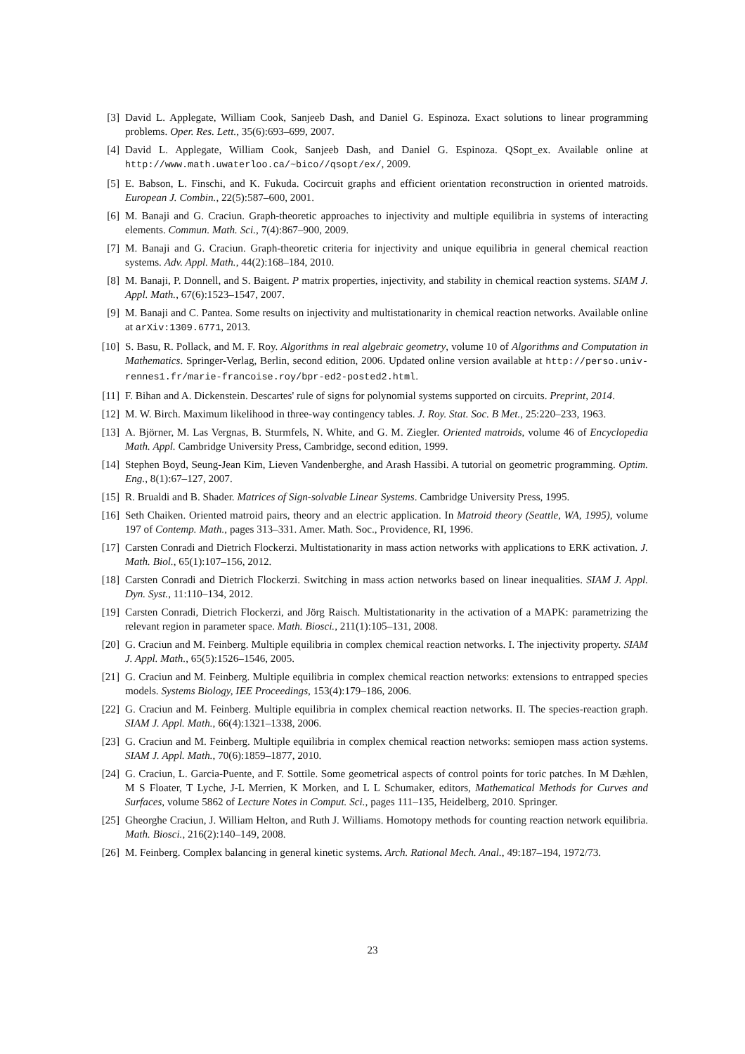[3] David L. Applegate, William Cook, Sanjeeb Dash, and Daniel G. Espinoza. Exact solutions to linear programming problems. Oper. Res. Lett., 35(6):693–699, 2007.
[4] David L. Applegate, William Cook, Sanjeeb Dash, and Daniel G. Espinoza. QSopt_ex. Available online at http://www.math.uwaterloo.ca/~bico//qsopt/ex/, 2009.
[5] E. Babson, L. Finschi, and K. Fukuda. Cocircuit graphs and efficient orientation reconstruction in oriented matroids. European J. Combin., 22(5):587–600, 2001.
[6] M. Banaji and G. Craciun. Graph-theoretic approaches to injectivity and multiple equilibria in systems of interacting elements. Commun. Math. Sci., 7(4):867–900, 2009.
[7] M. Banaji and G. Craciun. Graph-theoretic criteria for injectivity and unique equilibria in general chemical reaction systems. Adv. Appl. Math., 44(2):168–184, 2010.
[8] M. Banaji, P. Donnell, and S. Baigent. P matrix properties, injectivity, and stability in chemical reaction systems. SIAM J. Appl. Math., 67(6):1523–1547, 2007.
[9] M. Banaji and C. Pantea. Some results on injectivity and multistationarity in chemical reaction networks. Available online at arXiv:1309.6771, 2013.
[10] S. Basu, R. Pollack, and M. F. Roy. Algorithms in real algebraic geometry, volume 10 of Algorithms and Computation in Mathematics. Springer-Verlag, Berlin, second edition, 2006. Updated online version available at http://perso.univ-rennes1.fr/marie-francoise.roy/bpr-ed2-posted2.html.
[11] F. Bihan and A. Dickenstein. Descartes' rule of signs for polynomial systems supported on circuits. Preprint, 2014.
[12] M. W. Birch. Maximum likelihood in three-way contingency tables. J. Roy. Stat. Soc. B Met., 25:220–233, 1963.
[13] A. Björner, M. Las Vergnas, B. Sturmfels, N. White, and G. M. Ziegler. Oriented matroids, volume 46 of Encyclopedia Math. Appl. Cambridge University Press, Cambridge, second edition, 1999.
[14] Stephen Boyd, Seung-Jean Kim, Lieven Vandenberghe, and Arash Hassibi. A tutorial on geometric programming. Optim. Eng., 8(1):67–127, 2007.
[15] R. Brualdi and B. Shader. Matrices of Sign-solvable Linear Systems. Cambridge University Press, 1995.
[16] Seth Chaiken. Oriented matroid pairs, theory and an electric application. In Matroid theory (Seattle, WA, 1995), volume 197 of Contemp. Math., pages 313–331. Amer. Math. Soc., Providence, RI, 1996.
[17] Carsten Conradi and Dietrich Flockerzi. Multistationarity in mass action networks with applications to ERK activation. J. Math. Biol., 65(1):107–156, 2012.
[18] Carsten Conradi and Dietrich Flockerzi. Switching in mass action networks based on linear inequalities. SIAM J. Appl. Dyn. Syst., 11:110–134, 2012.
[19] Carsten Conradi, Dietrich Flockerzi, and Jörg Raisch. Multistationarity in the activation of a MAPK: parametrizing the relevant region in parameter space. Math. Biosci., 211(1):105–131, 2008.
[20] G. Craciun and M. Feinberg. Multiple equilibria in complex chemical reaction networks. I. The injectivity property. SIAM J. Appl. Math., 65(5):1526–1546, 2005.
[21] G. Craciun and M. Feinberg. Multiple equilibria in complex chemical reaction networks: extensions to entrapped species models. Systems Biology, IEE Proceedings, 153(4):179–186, 2006.
[22] G. Craciun and M. Feinberg. Multiple equilibria in complex chemical reaction networks. II. The species-reaction graph. SIAM J. Appl. Math., 66(4):1321–1338, 2006.
[23] G. Craciun and M. Feinberg. Multiple equilibria in complex chemical reaction networks: semiopen mass action systems. SIAM J. Appl. Math., 70(6):1859–1877, 2010.
[24] G. Craciun, L. Garcia-Puente, and F. Sottile. Some geometrical aspects of control points for toric patches. In M Dæhlen, M S Floater, T Lyche, J-L Merrien, K Morken, and L L Schumaker, editors, Mathematical Methods for Curves and Surfaces, volume 5862 of Lecture Notes in Comput. Sci., pages 111–135, Heidelberg, 2010. Springer.
[25] Gheorghe Craciun, J. William Helton, and Ruth J. Williams. Homotopy methods for counting reaction network equilibria. Math. Biosci., 216(2):140–149, 2008.
[26] M. Feinberg. Complex balancing in general kinetic systems. Arch. Rational Mech. Anal., 49:187–194, 1972/73.
23